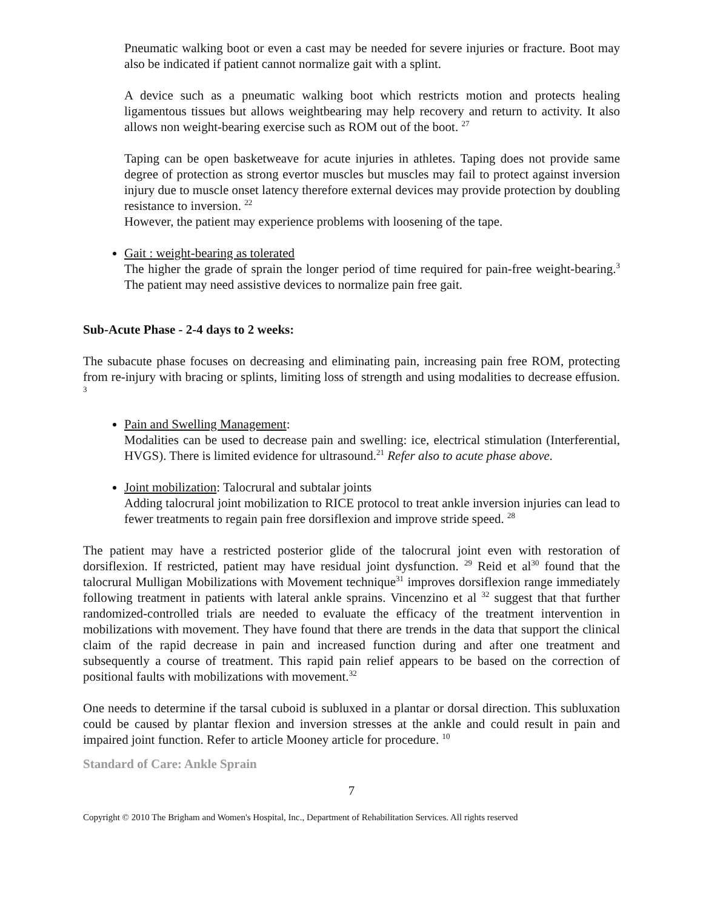Pneumatic walking boot or even a cast may be needed for severe injuries or fracture. Boot may also be indicated if patient cannot normalize gait with a splint.
A device such as a pneumatic walking boot which restricts motion and protects healing ligamentous tissues but allows weightbearing may help recovery and return to activity. It also allows non weight-bearing exercise such as ROM out of the boot. <sup>27</sup>
Taping can be open basketweave for acute injuries in athletes. Taping does not provide same degree of protection as strong evertor muscles but muscles may fail to protect against inversion injury due to muscle onset latency therefore external devices may provide protection by doubling resistance to inversion. <sup>22</sup>
However, the patient may experience problems with loosening of the tape.
Gait : weight-bearing as tolerated
The higher the grade of sprain the longer period of time required for pain-free weight-bearing.<sup>3</sup> The patient may need assistive devices to normalize pain free gait.
Sub-Acute Phase - 2-4 days to 2 weeks:
The subacute phase focuses on decreasing and eliminating pain, increasing pain free ROM, protecting from re-injury with bracing or splints, limiting loss of strength and using modalities to decrease effusion. <sup>3</sup>
Pain and Swelling Management:
Modalities can be used to decrease pain and swelling: ice, electrical stimulation (Interferential, HVGS). There is limited evidence for ultrasound.<sup>21</sup> Refer also to acute phase above.
Joint mobilization: Talocrural and subtalar joints
Adding talocrural joint mobilization to RICE protocol to treat ankle inversion injuries can lead to fewer treatments to regain pain free dorsiflexion and improve stride speed. <sup>28</sup>
The patient may have a restricted posterior glide of the talocrural joint even with restoration of dorsiflexion. If restricted, patient may have residual joint dysfunction. <sup>29</sup> Reid et al<sup>30</sup> found that the talocrural Mulligan Mobilizations with Movement technique<sup>31</sup> improves dorsiflexion range immediately following treatment in patients with lateral ankle sprains. Vincenzino et al <sup>32</sup> suggest that that further randomized-controlled trials are needed to evaluate the efficacy of the treatment intervention in mobilizations with movement. They have found that there are trends in the data that support the clinical claim of the rapid decrease in pain and increased function during and after one treatment and subsequently a course of treatment. This rapid pain relief appears to be based on the correction of positional faults with mobilizations with movement.<sup>32</sup>
One needs to determine if the tarsal cuboid is subluxed in a plantar or dorsal direction. This subluxation could be caused by plantar flexion and inversion stresses at the ankle and could result in pain and impaired joint function. Refer to article Mooney article for procedure. <sup>10</sup>
Standard of Care: Ankle Sprain
7
Copyright © 2010 The Brigham and Women's Hospital, Inc., Department of Rehabilitation Services. All rights reserved